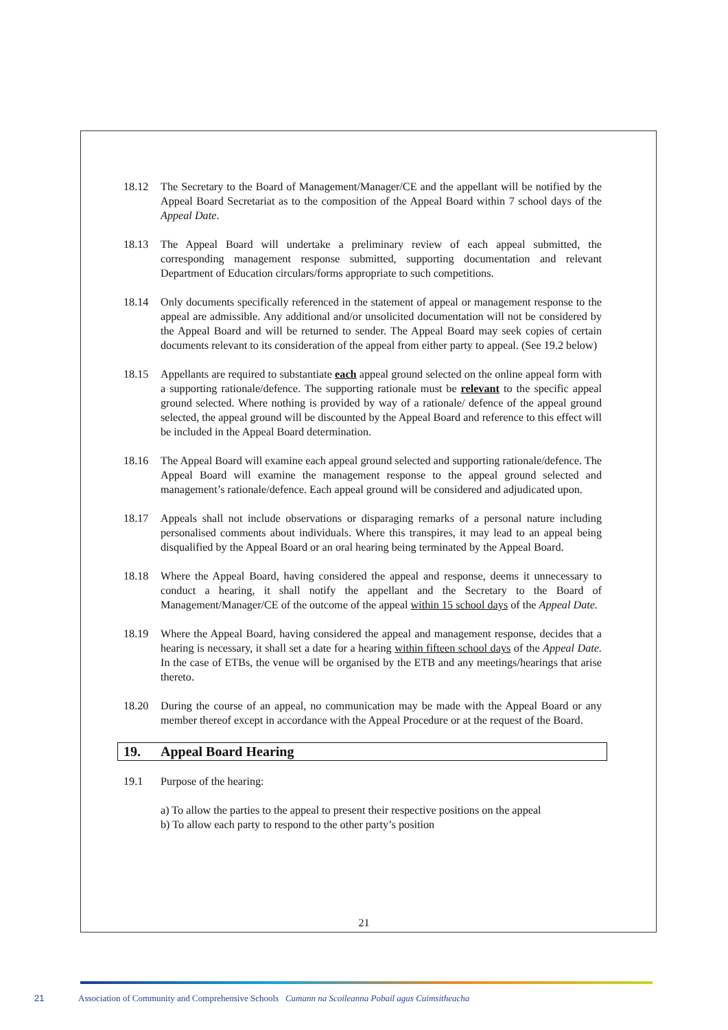18.12 The Secretary to the Board of Management/Manager/CE and the appellant will be notified by the Appeal Board Secretariat as to the composition of the Appeal Board within 7 school days of the Appeal Date.
18.13 The Appeal Board will undertake a preliminary review of each appeal submitted, the corresponding management response submitted, supporting documentation and relevant Department of Education circulars/forms appropriate to such competitions.
18.14 Only documents specifically referenced in the statement of appeal or management response to the appeal are admissible. Any additional and/or unsolicited documentation will not be considered by the Appeal Board and will be returned to sender. The Appeal Board may seek copies of certain documents relevant to its consideration of the appeal from either party to appeal. (See 19.2 below)
18.15 Appellants are required to substantiate each appeal ground selected on the online appeal form with a supporting rationale/defence. The supporting rationale must be relevant to the specific appeal ground selected. Where nothing is provided by way of a rationale/ defence of the appeal ground selected, the appeal ground will be discounted by the Appeal Board and reference to this effect will be included in the Appeal Board determination.
18.16 The Appeal Board will examine each appeal ground selected and supporting rationale/defence. The Appeal Board will examine the management response to the appeal ground selected and management’s rationale/defence. Each appeal ground will be considered and adjudicated upon.
18.17 Appeals shall not include observations or disparaging remarks of a personal nature including personalised comments about individuals. Where this transpires, it may lead to an appeal being disqualified by the Appeal Board or an oral hearing being terminated by the Appeal Board.
18.18 Where the Appeal Board, having considered the appeal and response, deems it unnecessary to conduct a hearing, it shall notify the appellant and the Secretary to the Board of Management/Manager/CE of the outcome of the appeal within 15 school days of the Appeal Date.
18.19 Where the Appeal Board, having considered the appeal and management response, decides that a hearing is necessary, it shall set a date for a hearing within fifteen school days of the Appeal Date. In the case of ETBs, the venue will be organised by the ETB and any meetings/hearings that arise thereto.
18.20 During the course of an appeal, no communication may be made with the Appeal Board or any member thereof except in accordance with the Appeal Procedure or at the request of the Board.
19. Appeal Board Hearing
19.1 Purpose of the hearing:
a) To allow the parties to the appeal to present their respective positions on the appeal
b) To allow each party to respond to the other party’s position
21
21 Association of Community and Comprehensive Schools Cumann na Scoileanna Pobail agus Cuimsitheacha